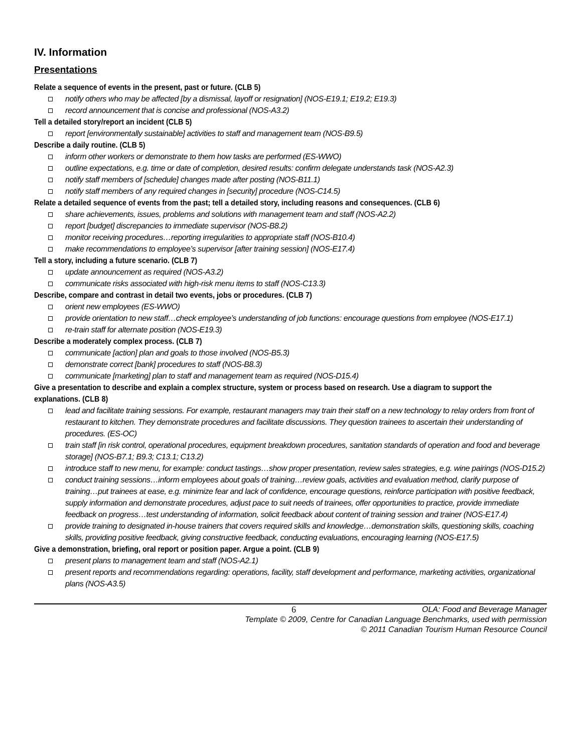IV. Information
Presentations
Relate a sequence of events in the present, past or future. (CLB 5)
notify others who may be affected [by a dismissal, layoff or resignation] (NOS-E19.1; E19.2; E19.3)
record announcement that is concise and professional (NOS-A3.2)
Tell a detailed story/report an incident (CLB 5)
report [environmentally sustainable] activities to staff and management team (NOS-B9.5)
Describe a daily routine. (CLB 5)
inform other workers or demonstrate to them how tasks are performed (ES-WWO)
outline expectations, e.g. time or date of completion, desired results: confirm delegate understands task (NOS-A2.3)
notify staff members of [schedule] changes made after posting (NOS-B11.1)
notify staff members of any required changes in [security] procedure (NOS-C14.5)
Relate a detailed sequence of events from the past; tell a detailed story, including reasons and consequences. (CLB 6)
share achievements, issues, problems and solutions with management team and staff (NOS-A2.2)
report [budget] discrepancies to immediate supervisor (NOS-B8.2)
monitor receiving procedures…reporting irregularities to appropriate staff (NOS-B10.4)
make recommendations to employee’s supervisor [after training session] (NOS-E17.4)
Tell a story, including a future scenario. (CLB 7)
update announcement as required (NOS-A3.2)
communicate risks associated with high-risk menu items to staff (NOS-C13.3)
Describe, compare and contrast in detail two events, jobs or procedures. (CLB 7)
orient new employees (ES-WWO)
provide orientation to new staff…check employee’s understanding of job functions: encourage questions from employee (NOS-E17.1)
re-train staff for alternate position (NOS-E19.3)
Describe a moderately complex process. (CLB 7)
communicate [action] plan and goals to those involved (NOS-B5.3)
demonstrate correct [bank] procedures to staff (NOS-B8.3)
communicate [marketing] plan to staff and management team as required (NOS-D15.4)
Give a presentation to describe and explain a complex structure, system or process based on research. Use a diagram to support the explanations. (CLB 8)
lead and facilitate training sessions. For example, restaurant managers may train their staff on a new technology to relay orders from front of restaurant to kitchen. They demonstrate procedures and facilitate discussions. They question trainees to ascertain their understanding of procedures. (ES-OC)
train staff [in risk control, operational procedures, equipment breakdown procedures, sanitation standards of operation and food and beverage storage] (NOS-B7.1; B9.3; C13.1; C13.2)
introduce staff to new menu, for example: conduct tastings…show proper presentation, review sales strategies, e.g. wine pairings (NOS-D15.2)
conduct training sessions…inform employees about goals of training…review goals, activities and evaluation method, clarify purpose of training…put trainees at ease, e.g. minimize fear and lack of confidence, encourage questions, reinforce participation with positive feedback, supply information and demonstrate procedures, adjust pace to suit needs of trainees, offer opportunities to practice, provide immediate feedback on progress…test understanding of information, solicit feedback about content of training session and trainer (NOS-E17.4)
provide training to designated in-house trainers that covers required skills and knowledge…demonstration skills, questioning skills, coaching skills, providing positive feedback, giving constructive feedback, conducting evaluations, encouraging learning (NOS-E17.5)
Give a demonstration, briefing, oral report or position paper. Argue a point. (CLB 9)
present plans to management team and staff (NOS-A2.1)
present reports and recommendations regarding: operations, facility, staff development and performance, marketing activities, organizational plans (NOS-A3.5)
6 OLA: Food and Beverage Manager
Template © 2009, Centre for Canadian Language Benchmarks, used with permission
© 2011 Canadian Tourism Human Resource Council